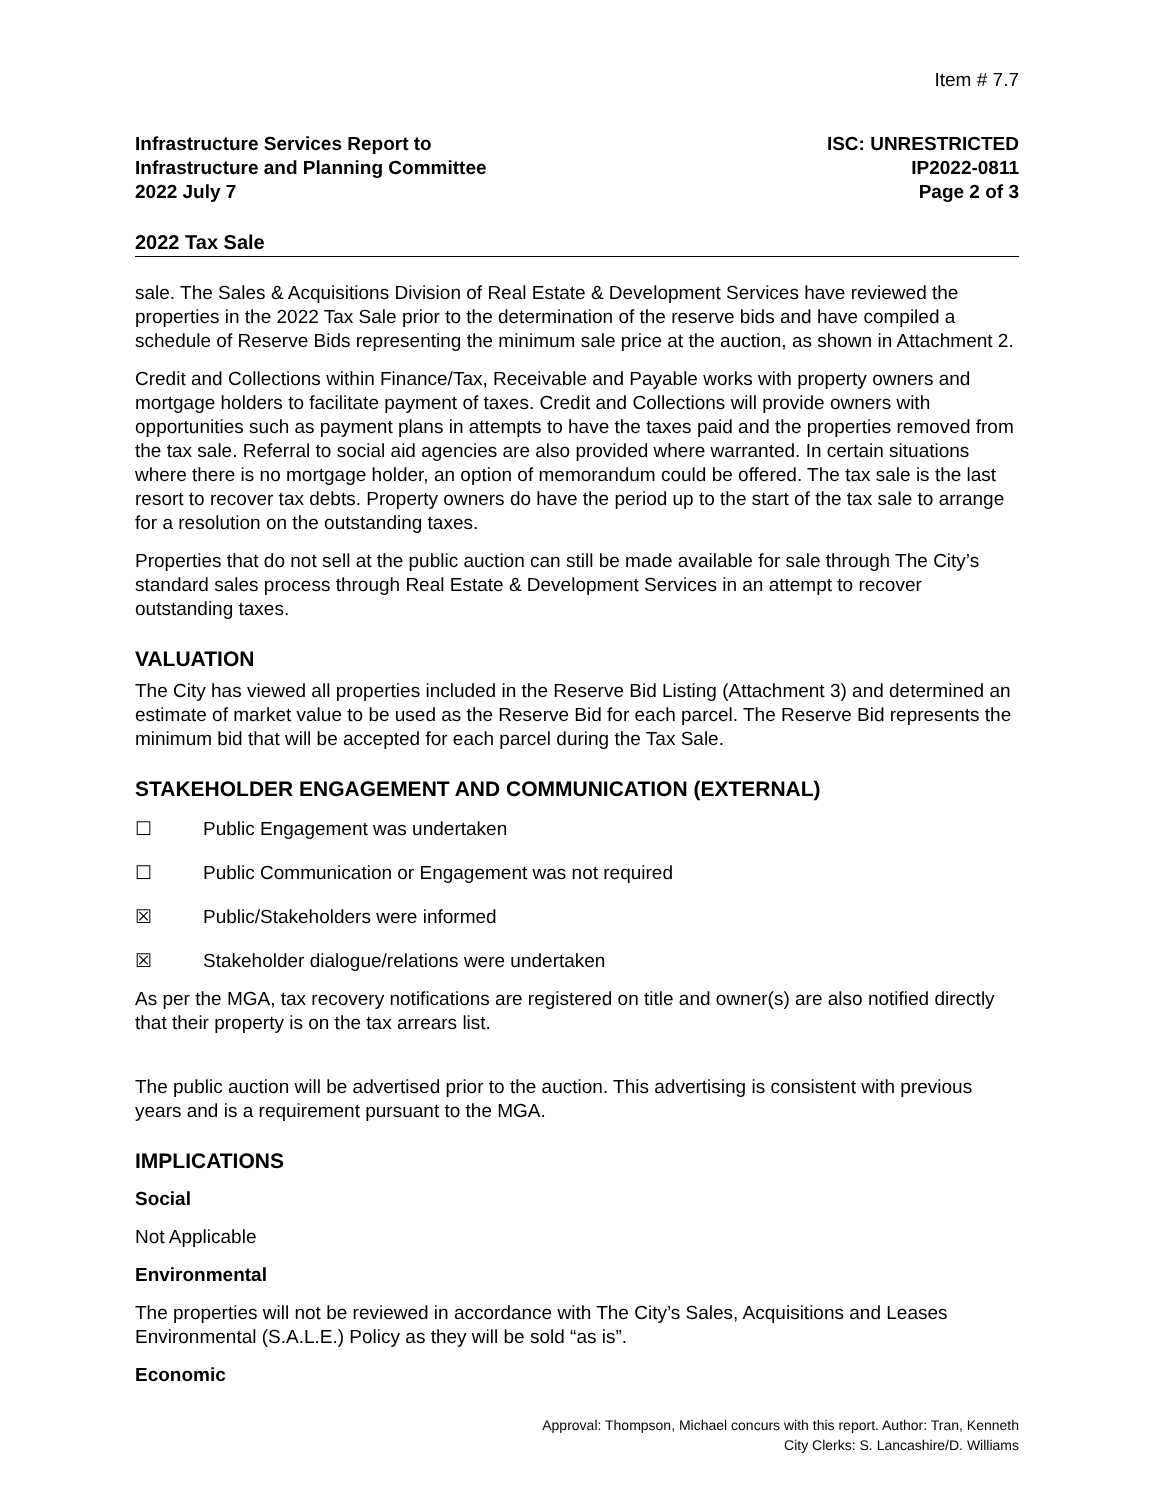Item # 7.7
Infrastructure Services Report to
Infrastructure and Planning Committee
2022 July 7
ISC: UNRESTRICTED
IP2022-0811
Page 2 of 3
2022 Tax Sale
sale. The Sales & Acquisitions Division of Real Estate & Development Services have reviewed the properties in the 2022 Tax Sale prior to the determination of the reserve bids and have compiled a schedule of Reserve Bids representing the minimum sale price at the auction, as shown in Attachment 2.
Credit and Collections within Finance/Tax, Receivable and Payable works with property owners and mortgage holders to facilitate payment of taxes. Credit and Collections will provide owners with opportunities such as payment plans in attempts to have the taxes paid and the properties removed from the tax sale. Referral to social aid agencies are also provided where warranted. In certain situations where there is no mortgage holder, an option of memorandum could be offered. The tax sale is the last resort to recover tax debts. Property owners do have the period up to the start of the tax sale to arrange for a resolution on the outstanding taxes.
Properties that do not sell at the public auction can still be made available for sale through The City’s standard sales process through Real Estate & Development Services in an attempt to recover outstanding taxes.
VALUATION
The City has viewed all properties included in the Reserve Bid Listing (Attachment 3) and determined an estimate of market value to be used as the Reserve Bid for each parcel. The Reserve Bid represents the minimum bid that will be accepted for each parcel during the Tax Sale.
STAKEHOLDER ENGAGEMENT AND COMMUNICATION (EXTERNAL)
☐ Public Engagement was undertaken
☐ Public Communication or Engagement was not required
☒ Public/Stakeholders were informed
☒ Stakeholder dialogue/relations were undertaken
As per the MGA, tax recovery notifications are registered on title and owner(s) are also notified directly that their property is on the tax arrears list.
The public auction will be advertised prior to the auction. This advertising is consistent with previous years and is a requirement pursuant to the MGA.
IMPLICATIONS
Social
Not Applicable
Environmental
The properties will not be reviewed in accordance with The City’s Sales, Acquisitions and Leases Environmental (S.A.L.E.) Policy as they will be sold “as is”.
Economic
Approval: Thompson, Michael concurs with this report. Author: Tran, Kenneth
City Clerks: S. Lancashire/D. Williams